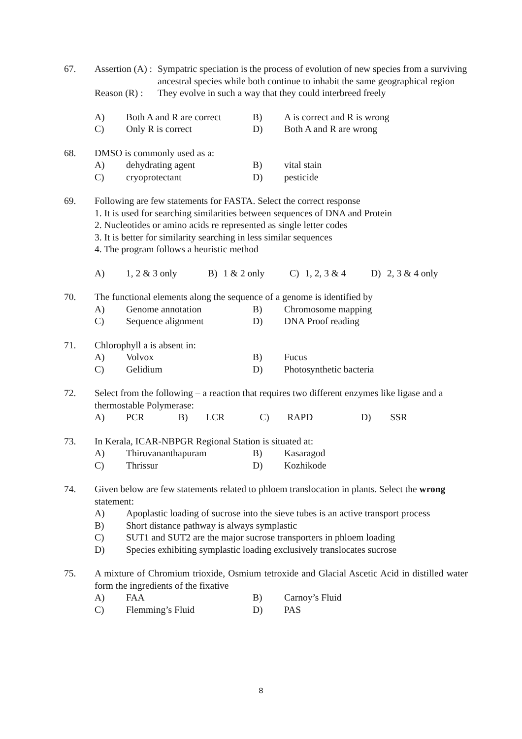67.
| Assertion (A) : | Sympatric speciation is the process of evolution of new species from a surviving ancestral species while both continue to inhabit the same geographical region |
| Reason (R) : | They evolve in such a way that they could interbreed freely |
| A) | Both A and R are correct | B) | A is correct and R is wrong |
| C) | Only R is correct | D) | Both A and R are wrong |
68. DMSO is commonly used as a:
| A) | dehydrating agent | B) | vital stain |
| C) | cryoprotectant | D) | pesticide |
69. Following are few statements for FASTA. Select the correct response
1. It is used for searching similarities between sequences of DNA and Protein
2. Nucleotides or amino acids re represented as single letter codes
3. It is better for similarity searching in less similar sequences
4. The program follows a heuristic method
| A) | 1, 2 & 3 only | B) | 1 & 2 only | C) | 1, 2, 3 & 4 | D) | 2, 3 & 4 only |
70. The functional elements along the sequence of a genome is identified by
| A) | Genome annotation | B) | Chromosome mapping |
| C) | Sequence alignment | D) | DNA Proof reading |
71. Chlorophyll a is absent in:
| A) | Volvox | B) | Fucus |
| C) | Gelidium | D) | Photosynthetic bacteria |
72. Select from the following – a reaction that requires two different enzymes like ligase and a thermostable Polymerase:
| A) | PCR | B) | LCR | C) | RAPD | D) | SSR |
73. In Kerala, ICAR-NBPGR Regional Station is situated at:
| A) | Thiruvananthapuram | B) | Kasaragod |
| C) | Thrissur | D) | Kozhikode |
74. Given below are few statements related to phloem translocation in plants. Select the wrong statement:
| A) | Apoplastic loading of sucrose into the sieve tubes is an active transport process |
| B) | Short distance pathway is always symplastic |
| C) | SUT1 and SUT2 are the major sucrose transporters in phloem loading |
| D) | Species exhibiting symplastic loading exclusively translocates sucrose |
75. A mixture of Chromium trioxide, Osmium tetroxide and Glacial Ascetic Acid in distilled water form the ingredients of the fixative
| A) | FAA | B) | Carnoy’s Fluid |
| C) | Flemming’s Fluid | D) | PAS |
8